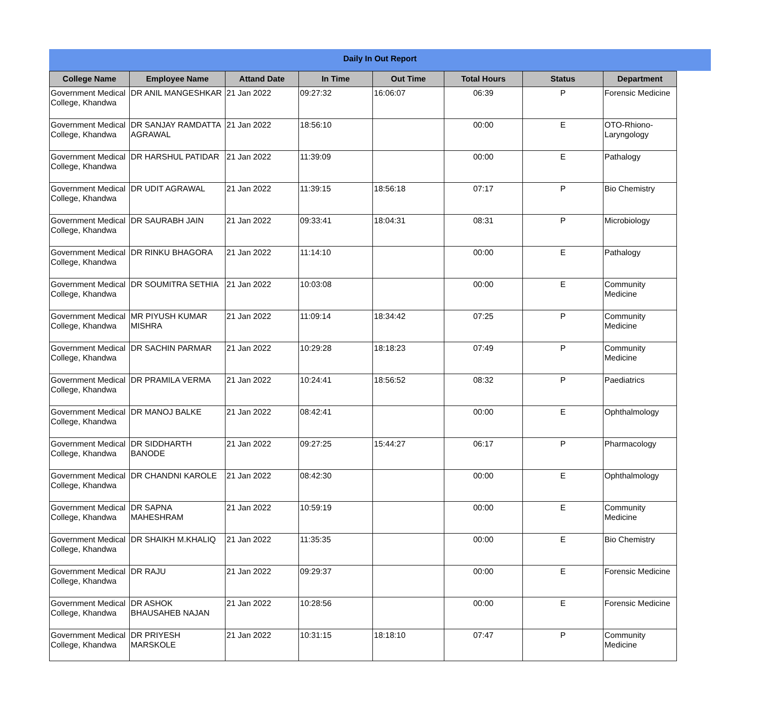Daily In Out Report
| College Name | Employee Name | Attand Date | In Time | Out Time | Total Hours | Status | Department |
| --- | --- | --- | --- | --- | --- | --- | --- |
| Government Medical College, Khandwa | DR ANIL MANGESHKAR | 21 Jan 2022 | 09:27:32 | 16:06:07 | 06:39 | P | Forensic Medicine |
| Government Medical College, Khandwa | DR SANJAY RAMDATTA AGRAWAL | 21 Jan 2022 | 18:56:10 | | 00:00 | E | OTO-Rhiono-Laryngology |
| Government Medical College, Khandwa | DR HARSHUL PATIDAR | 21 Jan 2022 | 11:39:09 | | 00:00 | E | Pathalogy |
| Government Medical College, Khandwa | DR UDIT AGRAWAL | 21 Jan 2022 | 11:39:15 | 18:56:18 | 07:17 | P | Bio Chemistry |
| Government Medical College, Khandwa | DR SAURABH JAIN | 21 Jan 2022 | 09:33:41 | 18:04:31 | 08:31 | P | Microbiology |
| Government Medical College, Khandwa | DR RINKU BHAGORA | 21 Jan 2022 | 11:14:10 | | 00:00 | E | Pathalogy |
| Government Medical College, Khandwa | DR SOUMITRA SETHIA | 21 Jan 2022 | 10:03:08 | | 00:00 | E | Community Medicine |
| Government Medical College, Khandwa | MR PIYUSH KUMAR MISHRA | 21 Jan 2022 | 11:09:14 | 18:34:42 | 07:25 | P | Community Medicine |
| Government Medical College, Khandwa | DR SACHIN PARMAR | 21 Jan 2022 | 10:29:28 | 18:18:23 | 07:49 | P | Community Medicine |
| Government Medical College, Khandwa | DR PRAMILA VERMA | 21 Jan 2022 | 10:24:41 | 18:56:52 | 08:32 | P | Paediatrics |
| Government Medical College, Khandwa | DR MANOJ BALKE | 21 Jan 2022 | 08:42:41 | | 00:00 | E | Ophthalmology |
| Government Medical College, Khandwa | DR SIDDHARTH BANODE | 21 Jan 2022 | 09:27:25 | 15:44:27 | 06:17 | P | Pharmacology |
| Government Medical College, Khandwa | DR CHANDNI KAROLE | 21 Jan 2022 | 08:42:30 | | 00:00 | E | Ophthalmology |
| Government Medical College, Khandwa | DR SAPNA MAHESHRAM | 21 Jan 2022 | 10:59:19 | | 00:00 | E | Community Medicine |
| Government Medical College, Khandwa | DR SHAIKH M.KHALIQ | 21 Jan 2022 | 11:35:35 | | 00:00 | E | Bio Chemistry |
| Government Medical College, Khandwa | DR RAJU | 21 Jan 2022 | 09:29:37 | | 00:00 | E | Forensic Medicine |
| Government Medical College, Khandwa | DR ASHOK BHAUSAHEB NAJAN | 21 Jan 2022 | 10:28:56 | | 00:00 | E | Forensic Medicine |
| Government Medical College, Khandwa | DR PRIYESH MARSKOLE | 21 Jan 2022 | 10:31:15 | 18:18:10 | 07:47 | P | Community Medicine |